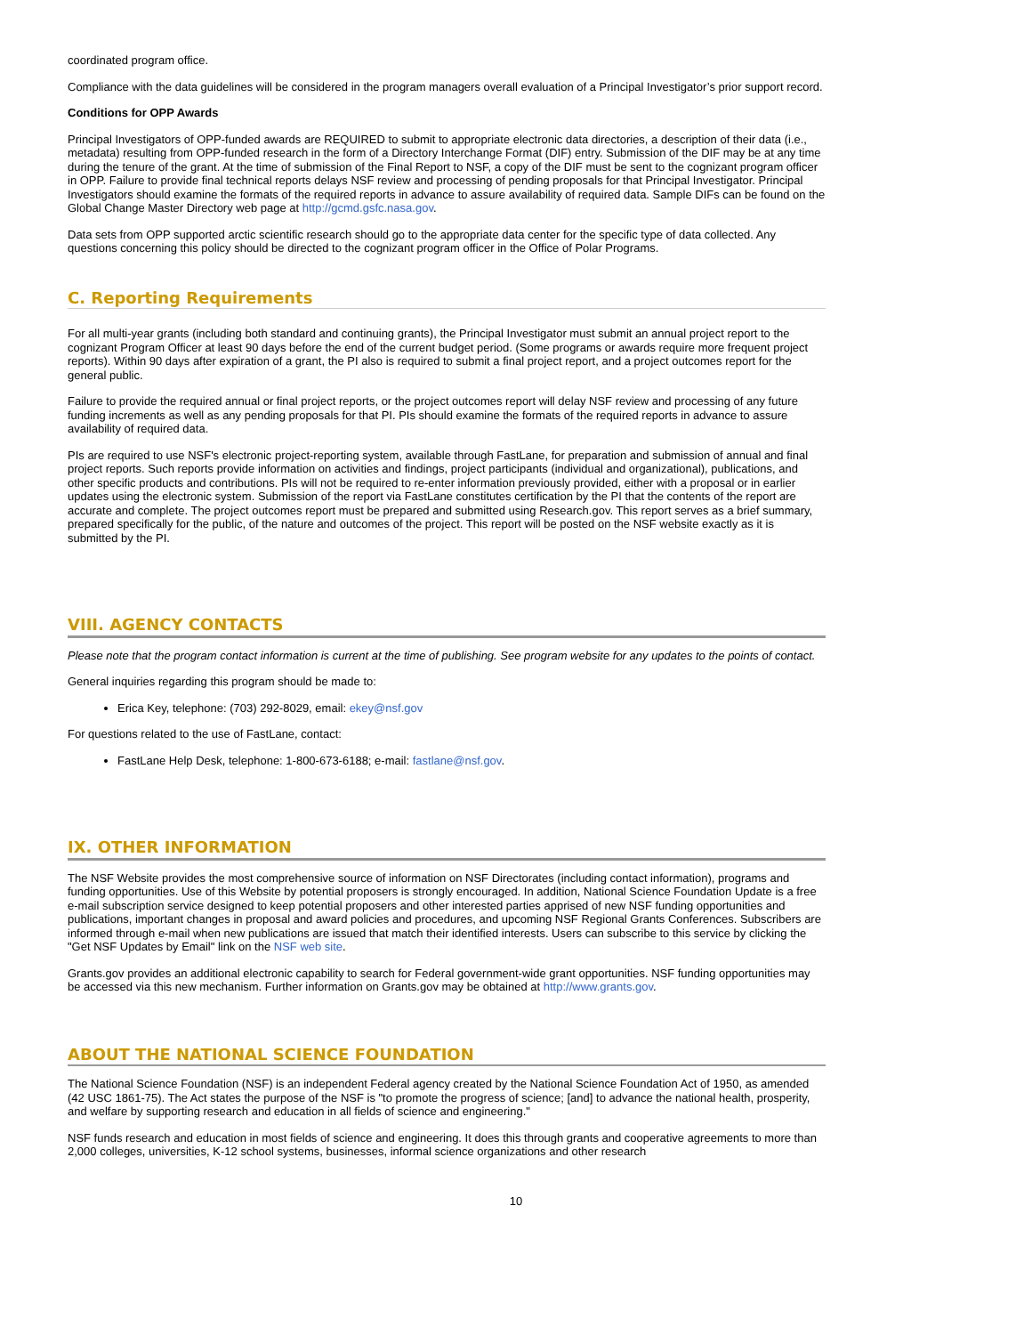coordinated program office.
Compliance with the data guidelines will be considered in the program managers overall evaluation of a Principal Investigator’s prior support record.
Conditions for OPP Awards
Principal Investigators of OPP-funded awards are REQUIRED to submit to appropriate electronic data directories, a description of their data (i.e., metadata) resulting from OPP-funded research in the form of a Directory Interchange Format (DIF) entry. Submission of the DIF may be at any time during the tenure of the grant. At the time of submission of the Final Report to NSF, a copy of the DIF must be sent to the cognizant program officer in OPP. Failure to provide final technical reports delays NSF review and processing of pending proposals for that Principal Investigator. Principal Investigators should examine the formats of the required reports in advance to assure availability of required data. Sample DIFs can be found on the Global Change Master Directory web page at http://gcmd.gsfc.nasa.gov.
Data sets from OPP supported arctic scientific research should go to the appropriate data center for the specific type of data collected. Any questions concerning this policy should be directed to the cognizant program officer in the Office of Polar Programs.
C. Reporting Requirements
For all multi-year grants (including both standard and continuing grants), the Principal Investigator must submit an annual project report to the cognizant Program Officer at least 90 days before the end of the current budget period. (Some programs or awards require more frequent project reports). Within 90 days after expiration of a grant, the PI also is required to submit a final project report, and a project outcomes report for the general public.
Failure to provide the required annual or final project reports, or the project outcomes report will delay NSF review and processing of any future funding increments as well as any pending proposals for that PI. PIs should examine the formats of the required reports in advance to assure availability of required data.
PIs are required to use NSF's electronic project-reporting system, available through FastLane, for preparation and submission of annual and final project reports. Such reports provide information on activities and findings, project participants (individual and organizational), publications, and other specific products and contributions. PIs will not be required to re-enter information previously provided, either with a proposal or in earlier updates using the electronic system. Submission of the report via FastLane constitutes certification by the PI that the contents of the report are accurate and complete. The project outcomes report must be prepared and submitted using Research.gov. This report serves as a brief summary, prepared specifically for the public, of the nature and outcomes of the project. This report will be posted on the NSF website exactly as it is submitted by the PI.
VIII. AGENCY CONTACTS
Please note that the program contact information is current at the time of publishing. See program website for any updates to the points of contact.
General inquiries regarding this program should be made to:
Erica Key, telephone: (703) 292-8029, email: ekey@nsf.gov
For questions related to the use of FastLane, contact:
FastLane Help Desk, telephone: 1-800-673-6188; e-mail: fastlane@nsf.gov.
IX. OTHER INFORMATION
The NSF Website provides the most comprehensive source of information on NSF Directorates (including contact information), programs and funding opportunities. Use of this Website by potential proposers is strongly encouraged. In addition, National Science Foundation Update is a free e-mail subscription service designed to keep potential proposers and other interested parties apprised of new NSF funding opportunities and publications, important changes in proposal and award policies and procedures, and upcoming NSF Regional Grants Conferences. Subscribers are informed through e-mail when new publications are issued that match their identified interests. Users can subscribe to this service by clicking the "Get NSF Updates by Email" link on the NSF web site.
Grants.gov provides an additional electronic capability to search for Federal government-wide grant opportunities. NSF funding opportunities may be accessed via this new mechanism. Further information on Grants.gov may be obtained at http://www.grants.gov.
ABOUT THE NATIONAL SCIENCE FOUNDATION
The National Science Foundation (NSF) is an independent Federal agency created by the National Science Foundation Act of 1950, as amended (42 USC 1861-75). The Act states the purpose of the NSF is "to promote the progress of science; [and] to advance the national health, prosperity, and welfare by supporting research and education in all fields of science and engineering."
NSF funds research and education in most fields of science and engineering. It does this through grants and cooperative agreements to more than 2,000 colleges, universities, K-12 school systems, businesses, informal science organizations and other research
10